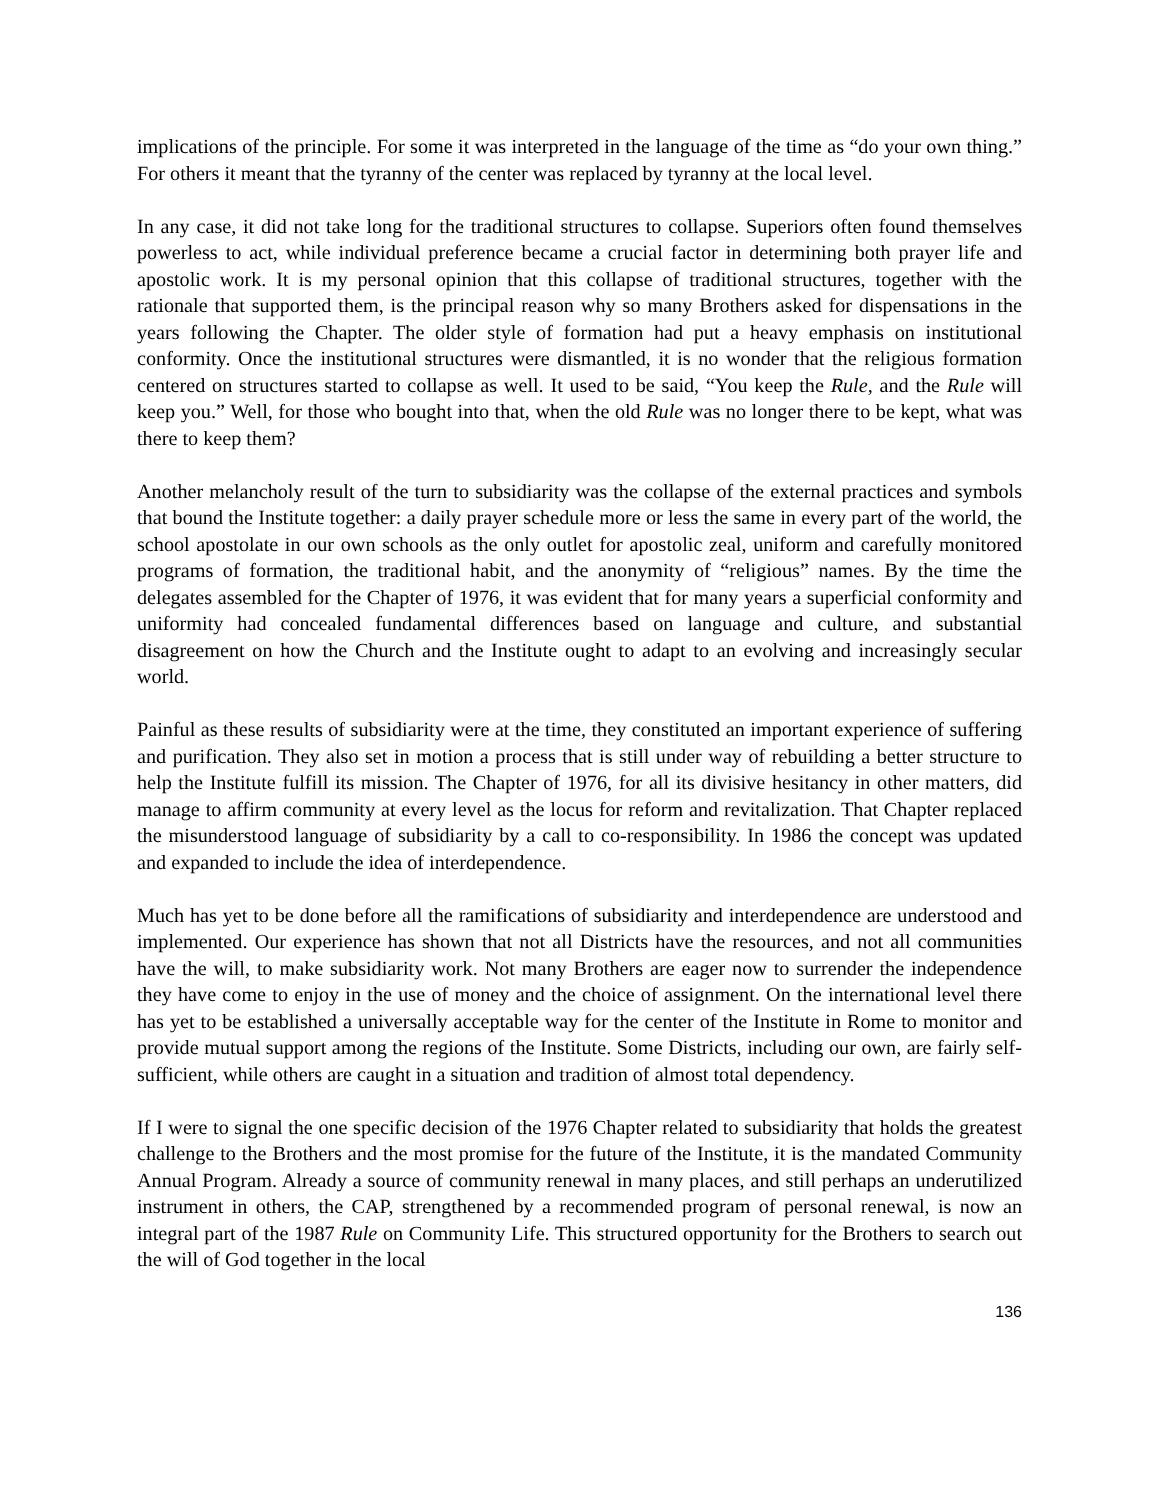implications of the principle. For some it was interpreted in the language of the time as “do your own thing.” For others it meant that the tyranny of the center was replaced by tyranny at the local level.
In any case, it did not take long for the traditional structures to collapse. Superiors often found themselves powerless to act, while individual preference became a crucial factor in determining both prayer life and apostolic work. It is my personal opinion that this collapse of traditional structures, together with the rationale that supported them, is the principal reason why so many Brothers asked for dispensations in the years following the Chapter. The older style of formation had put a heavy emphasis on institutional conformity. Once the institutional structures were dismantled, it is no wonder that the religious formation centered on structures started to collapse as well. It used to be said, “You keep the Rule, and the Rule will keep you.” Well, for those who bought into that, when the old Rule was no longer there to be kept, what was there to keep them?
Another melancholy result of the turn to subsidiarity was the collapse of the external practices and symbols that bound the Institute together: a daily prayer schedule more or less the same in every part of the world, the school apostolate in our own schools as the only outlet for apostolic zeal, uniform and carefully monitored programs of formation, the traditional habit, and the anonymity of “religious” names. By the time the delegates assembled for the Chapter of 1976, it was evident that for many years a superficial conformity and uniformity had concealed fundamental differences based on language and culture, and substantial disagreement on how the Church and the Institute ought to adapt to an evolving and increasingly secular world.
Painful as these results of subsidiarity were at the time, they constituted an important experience of suffering and purification. They also set in motion a process that is still under way of rebuilding a better structure to help the Institute fulfill its mission. The Chapter of 1976, for all its divisive hesitancy in other matters, did manage to affirm community at every level as the locus for reform and revitalization. That Chapter replaced the misunderstood language of subsidiarity by a call to co-responsibility. In 1986 the concept was updated and expanded to include the idea of interdependence.
Much has yet to be done before all the ramifications of subsidiarity and interdependence are understood and implemented. Our experience has shown that not all Districts have the resources, and not all communities have the will, to make subsidiarity work. Not many Brothers are eager now to surrender the independence they have come to enjoy in the use of money and the choice of assignment. On the international level there has yet to be established a universally acceptable way for the center of the Institute in Rome to monitor and provide mutual support among the regions of the Institute. Some Districts, including our own, are fairly self-sufficient, while others are caught in a situation and tradition of almost total dependency.
If I were to signal the one specific decision of the 1976 Chapter related to subsidiarity that holds the greatest challenge to the Brothers and the most promise for the future of the Institute, it is the mandated Community Annual Program. Already a source of community renewal in many places, and still perhaps an underutilized instrument in others, the CAP, strengthened by a recommended program of personal renewal, is now an integral part of the 1987 Rule on Community Life. This structured opportunity for the Brothers to search out the will of God together in the local
136